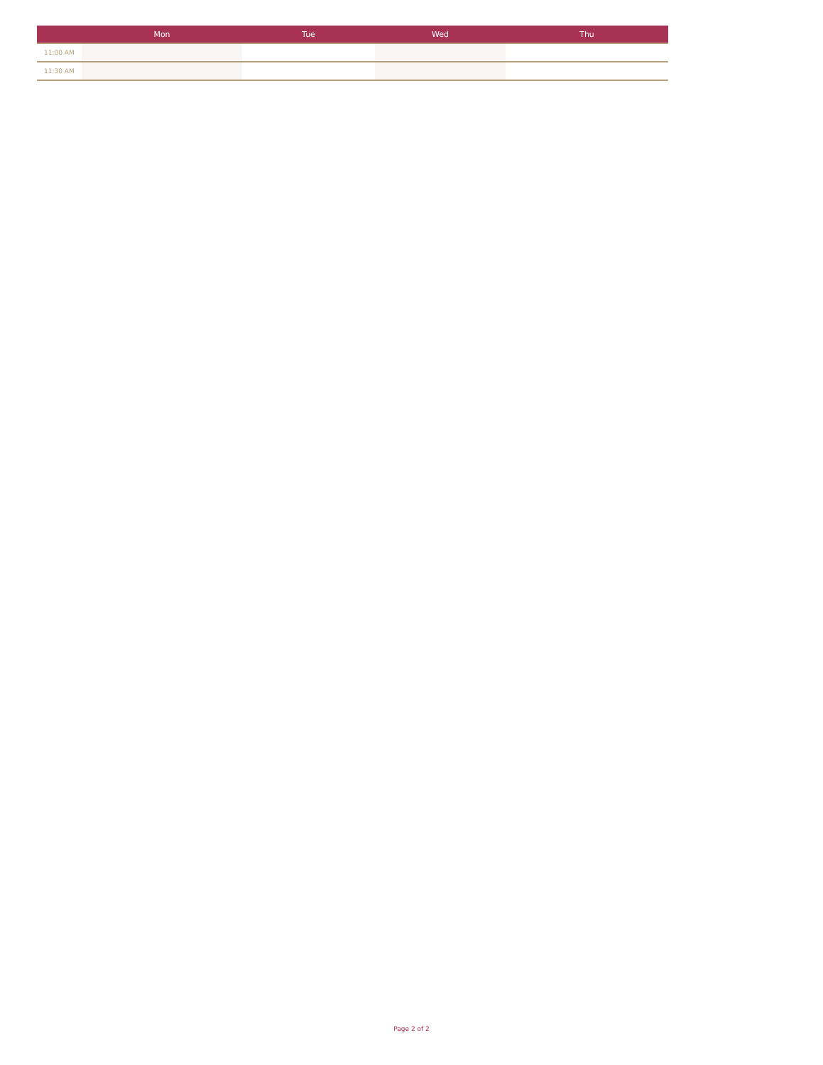| | Mon | Tue | Wed | Thu |
| --- | --- | --- | --- | --- |
| 11:00 AM | | | | |
| 11:30 AM | | | | |
Page 2 of 2